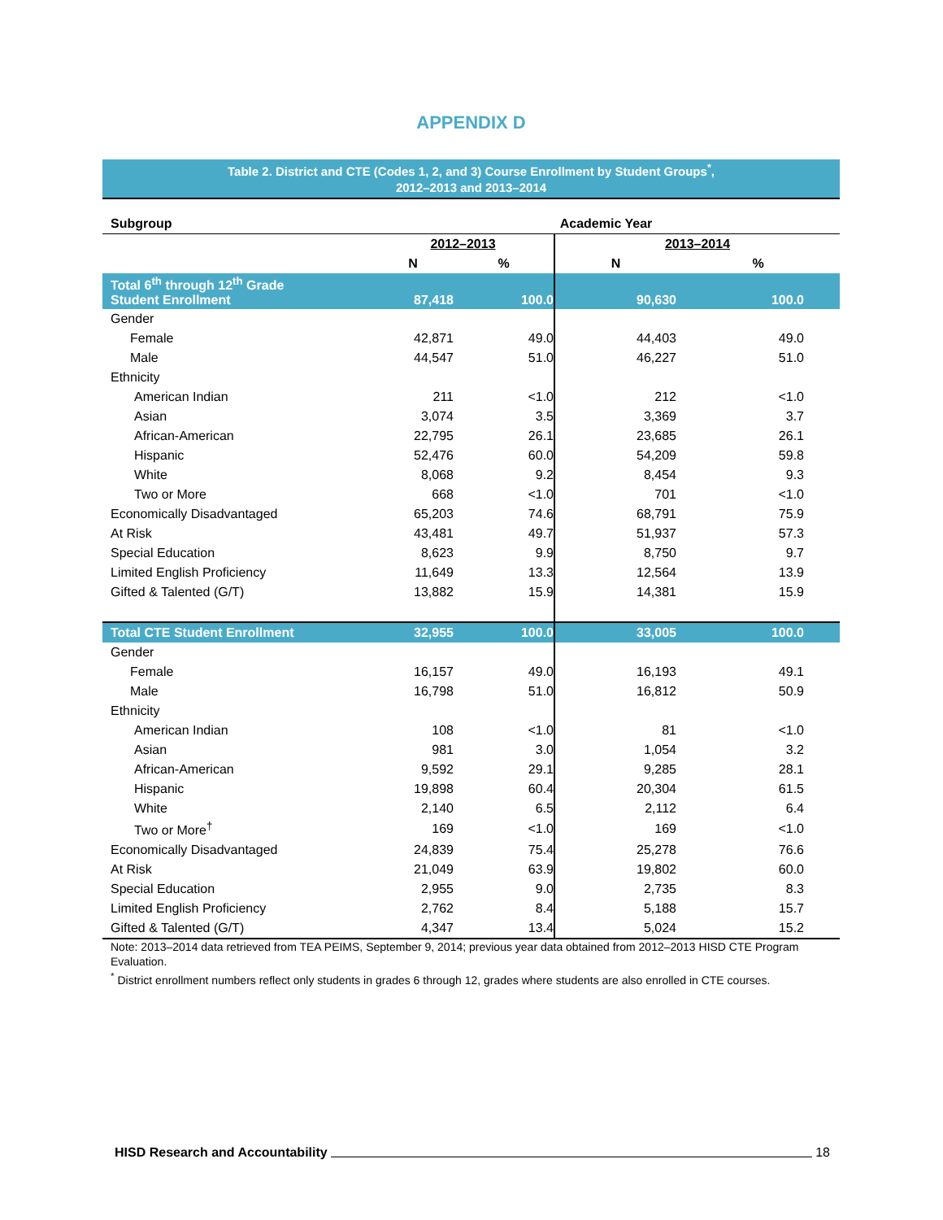APPENDIX D
Table 2. District and CTE (Codes 1, 2, and 3) Course Enrollment by Student Groups<sup>*</sup>,
2012–2013 and 2013–2014
| Subgroup | Academic Year | | | | |
| --- | --- | --- | --- | --- | --- |
| | 2012–2013 | | 2013–2014 | | |
| | N | % | N | % | |
| Total 6<sup>th</sup> through 12<sup>th</sup> Grade Student Enrollment | 87,418 | 100.0 | 90,630 | 100.0 | |
| Gender | | | | | |
| Female | 42,871 | 49.0 | 44,403 | 49.0 | |
| Male | 44,547 | 51.0 | 46,227 | 51.0 | |
| Ethnicity | | | | | |
| American Indian | 211 | <1.0 | 212 | <1.0 | |
| Asian | 3,074 | 3.5 | 3,369 | 3.7 | |
| African-American | 22,795 | 26.1 | 23,685 | 26.1 | |
| Hispanic | 52,476 | 60.0 | 54,209 | 59.8 | |
| White | 8,068 | 9.2 | 8,454 | 9.3 | |
| Two or More | 668 | <1.0 | 701 | <1.0 | |
| Economically Disadvantaged | 65,203 | 74.6 | 68,791 | 75.9 | |
| At Risk | 43,481 | 49.7 | 51,937 | 57.3 | |
| Special Education | 8,623 | 9.9 | 8,750 | 9.7 | |
| Limited English Proficiency | 11,649 | 13.3 | 12,564 | 13.9 | |
| Gifted & Talented (G/T) | 13,882 | 15.9 | 14,381 | 15.9 | |
| Total CTE Student Enrollment | 32,955 | 100.0 | 33,005 | 100.0 | |
| Gender | | | | | |
| Female | 16,157 | 49.0 | 16,193 | 49.1 | |
| Male | 16,798 | 51.0 | 16,812 | 50.9 | |
| Ethnicity | | | | | |
| American Indian | 108 | <1.0 | 81 | <1.0 | |
| Asian | 981 | 3.0 | 1,054 | 3.2 | |
| African-American | 9,592 | 29.1 | 9,285 | 28.1 | |
| Hispanic | 19,898 | 60.4 | 20,304 | 61.5 | |
| White | 2,140 | 6.5 | 2,112 | 6.4 | |
| Two or More<sup>†</sup> | 169 | <1.0 | 169 | <1.0 | |
| Economically Disadvantaged | 24,839 | 75.4 | 25,278 | 76.6 | |
| At Risk | 21,049 | 63.9 | 19,802 | 60.0 | |
| Special Education | 2,955 | 9.0 | 2,735 | 8.3 | |
| Limited English Proficiency | 2,762 | 8.4 | 5,188 | 15.7 | |
| Gifted & Talented (G/T) | 4,347 | 13.4 | 5,024 | 15.2 | |
Note: 2013–2014 data retrieved from TEA PEIMS, September 9, 2014; previous year data obtained from 2012–2013 HISD CTE Program Evaluation.
<sup>*</sup> District enrollment numbers reflect only students in grades 6 through 12, grades where students are also enrolled in CTE courses.
HISD Research and Accountability 18